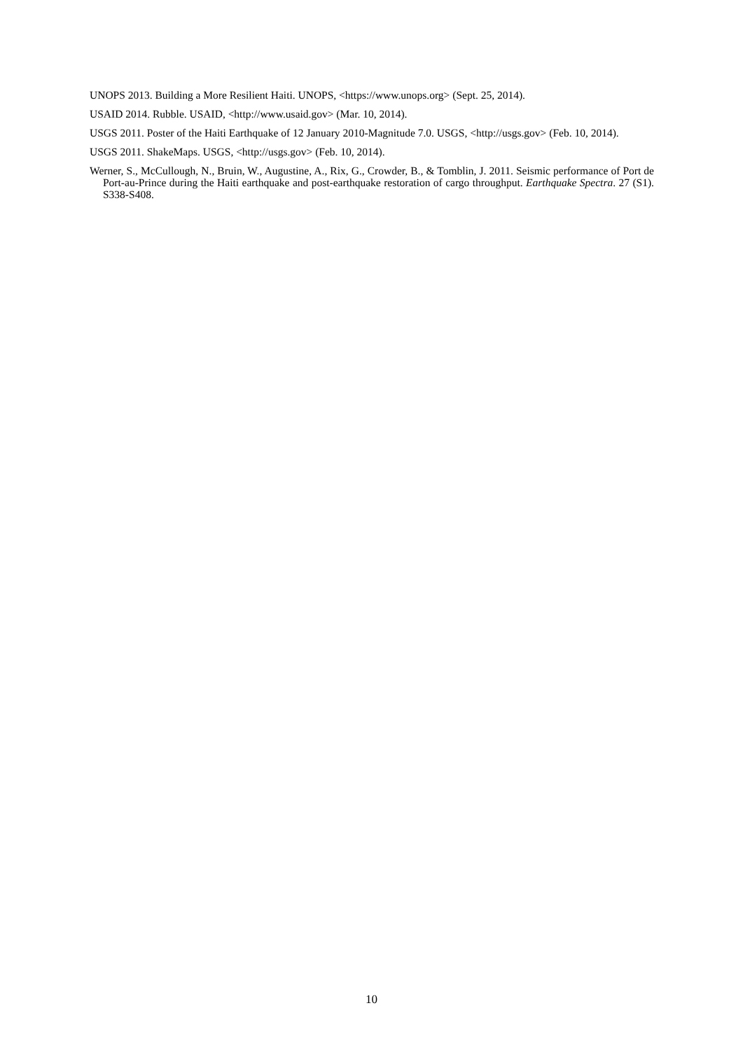UNOPS 2013. Building a More Resilient Haiti. UNOPS, <https://www.unops.org> (Sept. 25, 2014).
USAID 2014. Rubble. USAID, <http://www.usaid.gov> (Mar. 10, 2014).
USGS 2011. Poster of the Haiti Earthquake of 12 January 2010-Magnitude 7.0. USGS, <http://usgs.gov> (Feb. 10, 2014).
USGS 2011. ShakeMaps. USGS, <http://usgs.gov> (Feb. 10, 2014).
Werner, S., McCullough, N., Bruin, W., Augustine, A., Rix, G., Crowder, B., & Tomblin, J. 2011. Seismic performance of Port de Port-au-Prince during the Haiti earthquake and post-earthquake restoration of cargo throughput. Earthquake Spectra. 27 (S1). S338-S408.
10